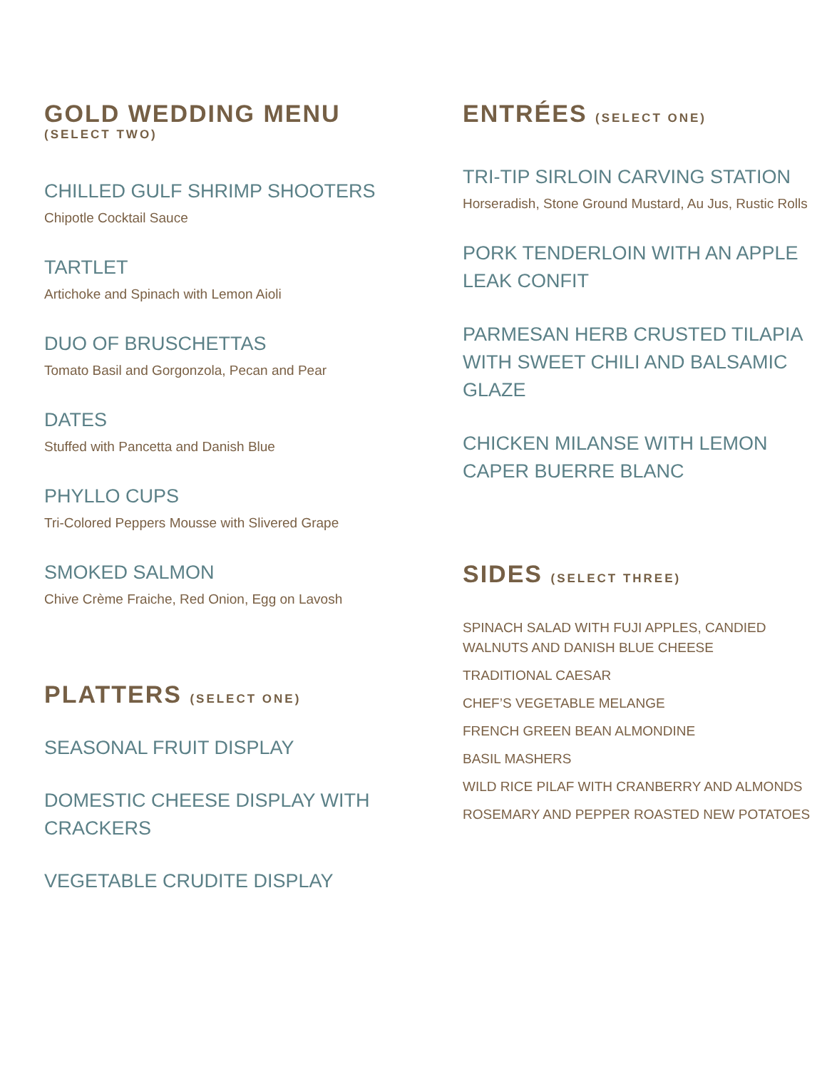GOLD WEDDING MENU
(SELECT TWO)
CHILLED GULF SHRIMP SHOOTERS
Chipotle Cocktail Sauce
TARTLET
Artichoke and Spinach with Lemon Aioli
DUO OF BRUSCHETTAS
Tomato Basil and Gorgonzola, Pecan and Pear
DATES
Stuffed with Pancetta and Danish Blue
PHYLLO CUPS
Tri-Colored Peppers Mousse with Slivered Grape
SMOKED SALMON
Chive Crème Fraiche, Red Onion, Egg on Lavosh
PLATTERS (SELECT ONE)
SEASONAL FRUIT DISPLAY
DOMESTIC CHEESE DISPLAY WITH CRACKERS
VEGETABLE CRUDITE DISPLAY
ENTRÉES (SELECT ONE)
TRI-TIP SIRLOIN CARVING STATION
Horseradish, Stone Ground Mustard, Au Jus, Rustic Rolls
PORK TENDERLOIN WITH AN APPLE LEAK CONFIT
PARMESAN HERB CRUSTED TILAPIA WITH SWEET CHILI AND BALSAMIC GLAZE
CHICKEN MILANSE WITH LEMON CAPER BUERRE BLANC
SIDES (SELECT THREE)
SPINACH SALAD WITH FUJI APPLES, CANDIED WALNUTS AND DANISH BLUE CHEESE
TRADITIONAL CAESAR
CHEF’S VEGETABLE MELANGE
FRENCH GREEN BEAN ALMONDINE
BASIL MASHERS
WILD RICE PILAF WITH CRANBERRY AND ALMONDS
ROSEMARY AND PEPPER ROASTED NEW POTATOES